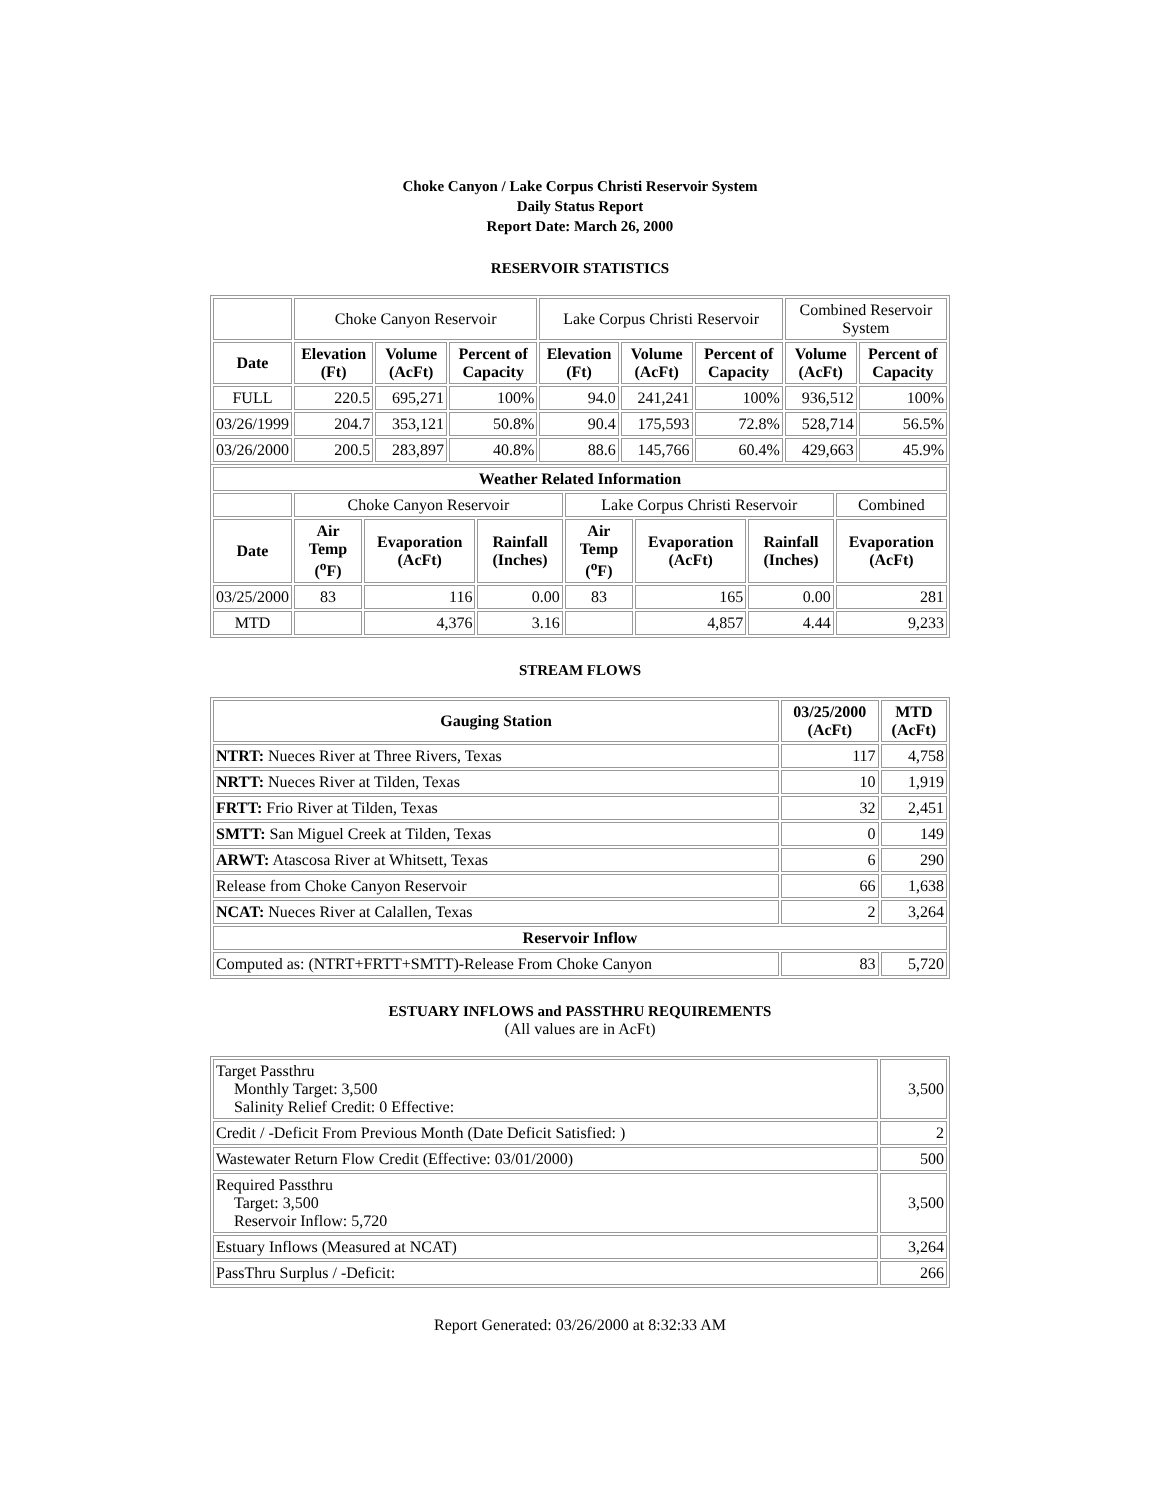Choke Canyon / Lake Corpus Christi Reservoir System
Daily Status Report
Report Date: March 26, 2000
RESERVOIR STATISTICS
| | Choke Canyon Reservoir | | | Lake Corpus Christi Reservoir | | | Combined Reservoir System | |
| Date | Elevation (Ft) | Volume (AcFt) | Percent of Capacity | Elevation (Ft) | Volume (AcFt) | Percent of Capacity | Volume (AcFt) | Percent of Capacity |
| FULL | 220.5 | 695,271 | 100% | 94.0 | 241,241 | 100% | 936,512 | 100% |
| 03/26/1999 | 204.7 | 353,121 | 50.8% | 90.4 | 175,593 | 72.8% | 528,714 | 56.5% |
| 03/26/2000 | 200.5 | 283,897 | 40.8% | 88.6 | 145,766 | 60.4% | 429,663 | 45.9% |
| Weather Related Information | | | | | | | |
| --- | --- | --- | --- | --- | --- | --- | --- |
| | Choke Canyon Reservoir | | | Lake Corpus Christi Reservoir | | | Combined |
| Date | Air Temp (<sup>o</sup>F) | Evaporation (AcFt) | Rainfall (Inches) | Air Temp (<sup>o</sup>F) | Evaporation (AcFt) | Rainfall (Inches) | Evaporation (AcFt) |
| 03/25/2000 | 83 | 116 | 0.00 | 83 | 165 | 0.00 | 281 |
| MTD | | 4,376 | 3.16 | | 4,857 | 4.44 | 9,233 |
STREAM FLOWS
| Gauging Station | 03/25/2000 (AcFt) | MTD (AcFt) |
| --- | --- | --- |
| NTRT: Nueces River at Three Rivers, Texas | 117 | 4,758 |
| NRTT: Nueces River at Tilden, Texas | 10 | 1,919 |
| FRTT: Frio River at Tilden, Texas | 32 | 2,451 |
| SMTT: San Miguel Creek at Tilden, Texas | 0 | 149 |
| ARWT: Atascosa River at Whitsett, Texas | 6 | 290 |
| Release from Choke Canyon Reservoir | 66 | 1,638 |
| NCAT: Nueces River at Calallen, Texas | 2 | 3,264 |
| Reservoir Inflow | | |
| Computed as: (NTRT+FRTT+SMTT)-Release From Choke Canyon | 83 | 5,720 |
ESTUARY INFLOWS and PASSTHRU REQUIREMENTS
(All values are in AcFt)
| Target Passthru Monthly Target: 3,500 Salinity Relief Credit: 0 Effective: | 3,500 |
| Credit / -Deficit From Previous Month (Date Deficit Satisfied: ) | 2 |
| Wastewater Return Flow Credit (Effective: 03/01/2000) | 500 |
| Required Passthru Target: 3,500 Reservoir Inflow: 5,720 | 3,500 |
| Estuary Inflows (Measured at NCAT) | 3,264 |
| PassThru Surplus / -Deficit: | 266 |
Report Generated: 03/26/2000 at 8:32:33 AM